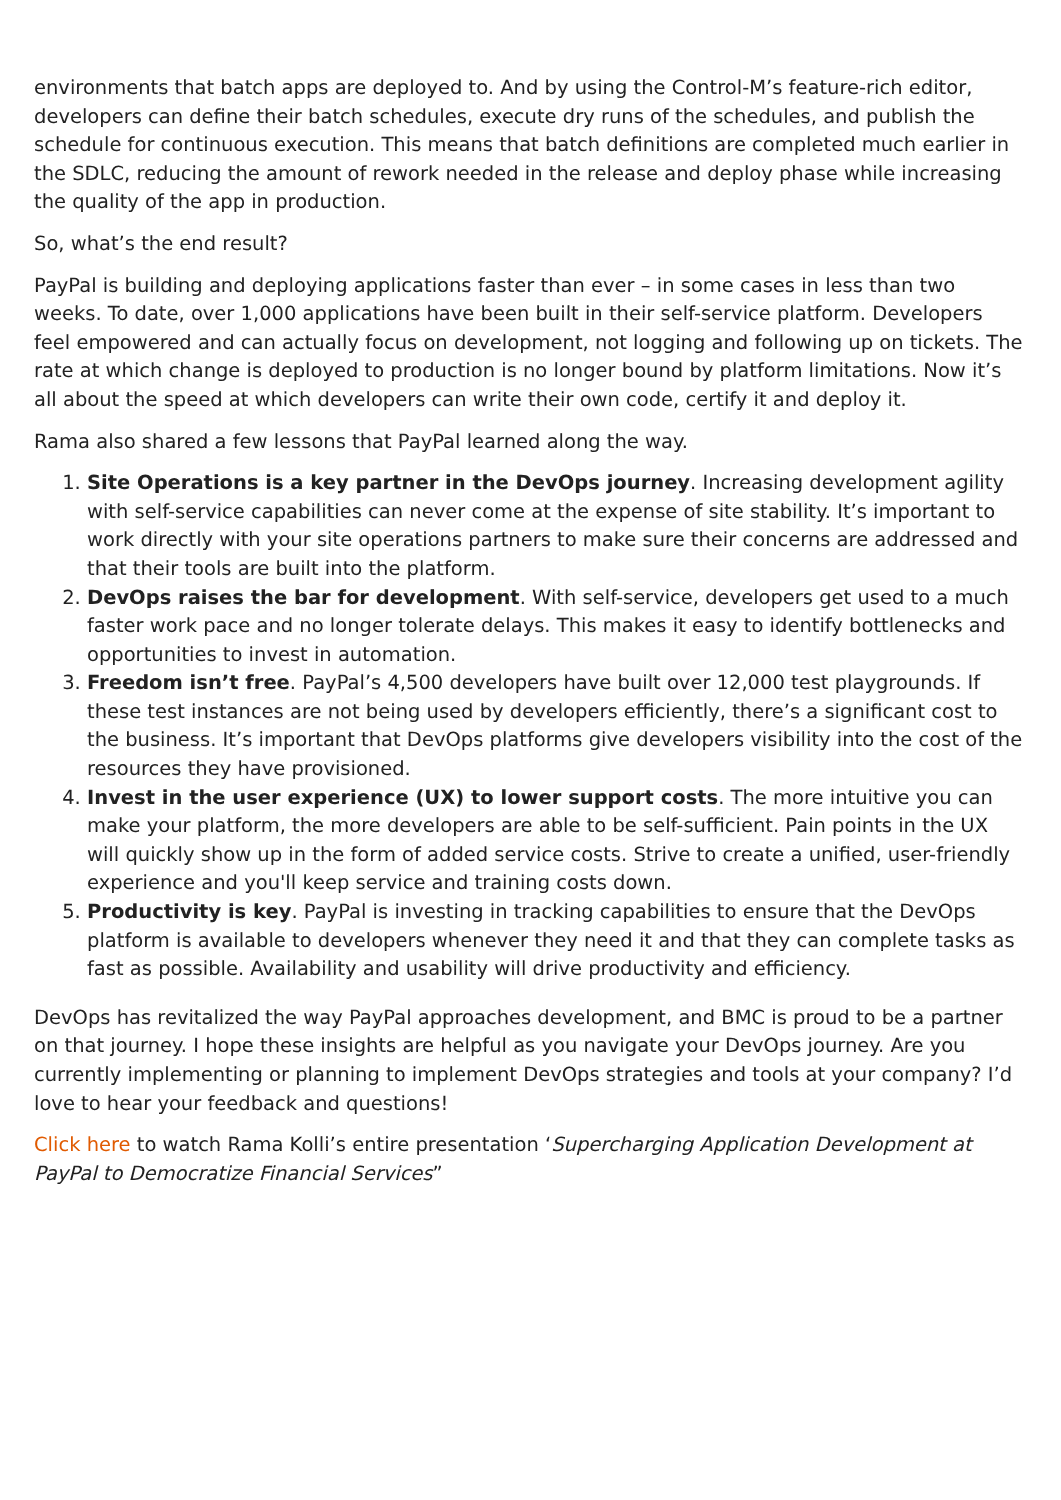environments that batch apps are deployed to. And by using the Control-M’s feature-rich editor, developers can define their batch schedules, execute dry runs of the schedules, and publish the schedule for continuous execution. This means that batch definitions are completed much earlier in the SDLC, reducing the amount of rework needed in the release and deploy phase while increasing the quality of the app in production.
So, what’s the end result?
PayPal is building and deploying applications faster than ever – in some cases in less than two weeks. To date, over 1,000 applications have been built in their self-service platform. Developers feel empowered and can actually focus on development, not logging and following up on tickets. The rate at which change is deployed to production is no longer bound by platform limitations. Now it’s all about the speed at which developers can write their own code, certify it and deploy it.
Rama also shared a few lessons that PayPal learned along the way.
1. Site Operations is a key partner in the DevOps journey. Increasing development agility with self-service capabilities can never come at the expense of site stability. It’s important to work directly with your site operations partners to make sure their concerns are addressed and that their tools are built into the platform.
2. DevOps raises the bar for development. With self-service, developers get used to a much faster work pace and no longer tolerate delays. This makes it easy to identify bottlenecks and opportunities to invest in automation.
3. Freedom isn’t free. PayPal’s 4,500 developers have built over 12,000 test playgrounds. If these test instances are not being used by developers efficiently, there’s a significant cost to the business. It’s important that DevOps platforms give developers visibility into the cost of the resources they have provisioned.
4. Invest in the user experience (UX) to lower support costs. The more intuitive you can make your platform, the more developers are able to be self-sufficient. Pain points in the UX will quickly show up in the form of added service costs. Strive to create a unified, user-friendly experience and you'll keep service and training costs down.
5. Productivity is key. PayPal is investing in tracking capabilities to ensure that the DevOps platform is available to developers whenever they need it and that they can complete tasks as fast as possible. Availability and usability will drive productivity and efficiency.
DevOps has revitalized the way PayPal approaches development, and BMC is proud to be a partner on that journey. I hope these insights are helpful as you navigate your DevOps journey. Are you currently implementing or planning to implement DevOps strategies and tools at your company? I’d love to hear your feedback and questions!
Click here to watch Rama Kolli’s entire presentation ‘Supercharging Application Development at PayPal to Democratize Financial Services”